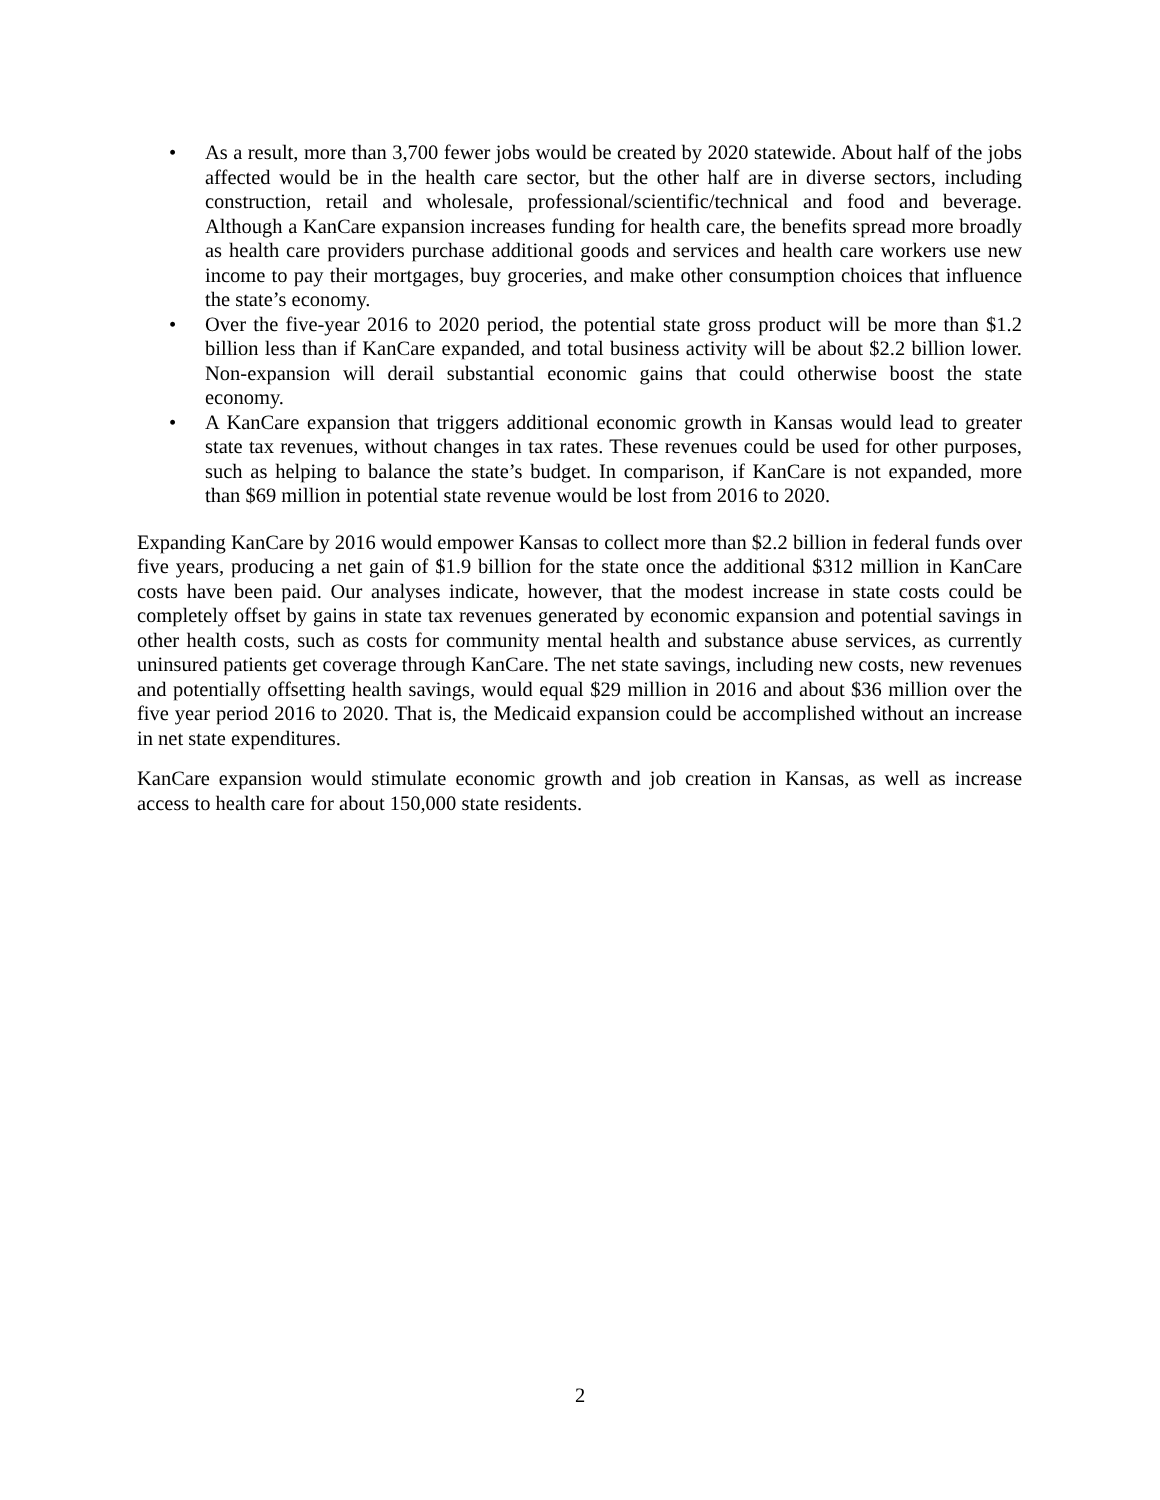• As a result, more than 3,700 fewer jobs would be created by 2020 statewide. About half of the jobs affected would be in the health care sector, but the other half are in diverse sectors, including construction, retail and wholesale, professional/scientific/technical and food and beverage. Although a KanCare expansion increases funding for health care, the benefits spread more broadly as health care providers purchase additional goods and services and health care workers use new income to pay their mortgages, buy groceries, and make other consumption choices that influence the state’s economy.
• Over the five-year 2016 to 2020 period, the potential state gross product will be more than $1.2 billion less than if KanCare expanded, and total business activity will be about $2.2 billion lower. Non-expansion will derail substantial economic gains that could otherwise boost the state economy.
• A KanCare expansion that triggers additional economic growth in Kansas would lead to greater state tax revenues, without changes in tax rates. These revenues could be used for other purposes, such as helping to balance the state’s budget. In comparison, if KanCare is not expanded, more than $69 million in potential state revenue would be lost from 2016 to 2020.
Expanding KanCare by 2016 would empower Kansas to collect more than $2.2 billion in federal funds over five years, producing a net gain of $1.9 billion for the state once the additional $312 million in KanCare costs have been paid. Our analyses indicate, however, that the modest increase in state costs could be completely offset by gains in state tax revenues generated by economic expansion and potential savings in other health costs, such as costs for community mental health and substance abuse services, as currently uninsured patients get coverage through KanCare. The net state savings, including new costs, new revenues and potentially offsetting health savings, would equal $29 million in 2016 and about $36 million over the five year period 2016 to 2020. That is, the Medicaid expansion could be accomplished without an increase in net state expenditures.
KanCare expansion would stimulate economic growth and job creation in Kansas, as well as increase access to health care for about 150,000 state residents.
2